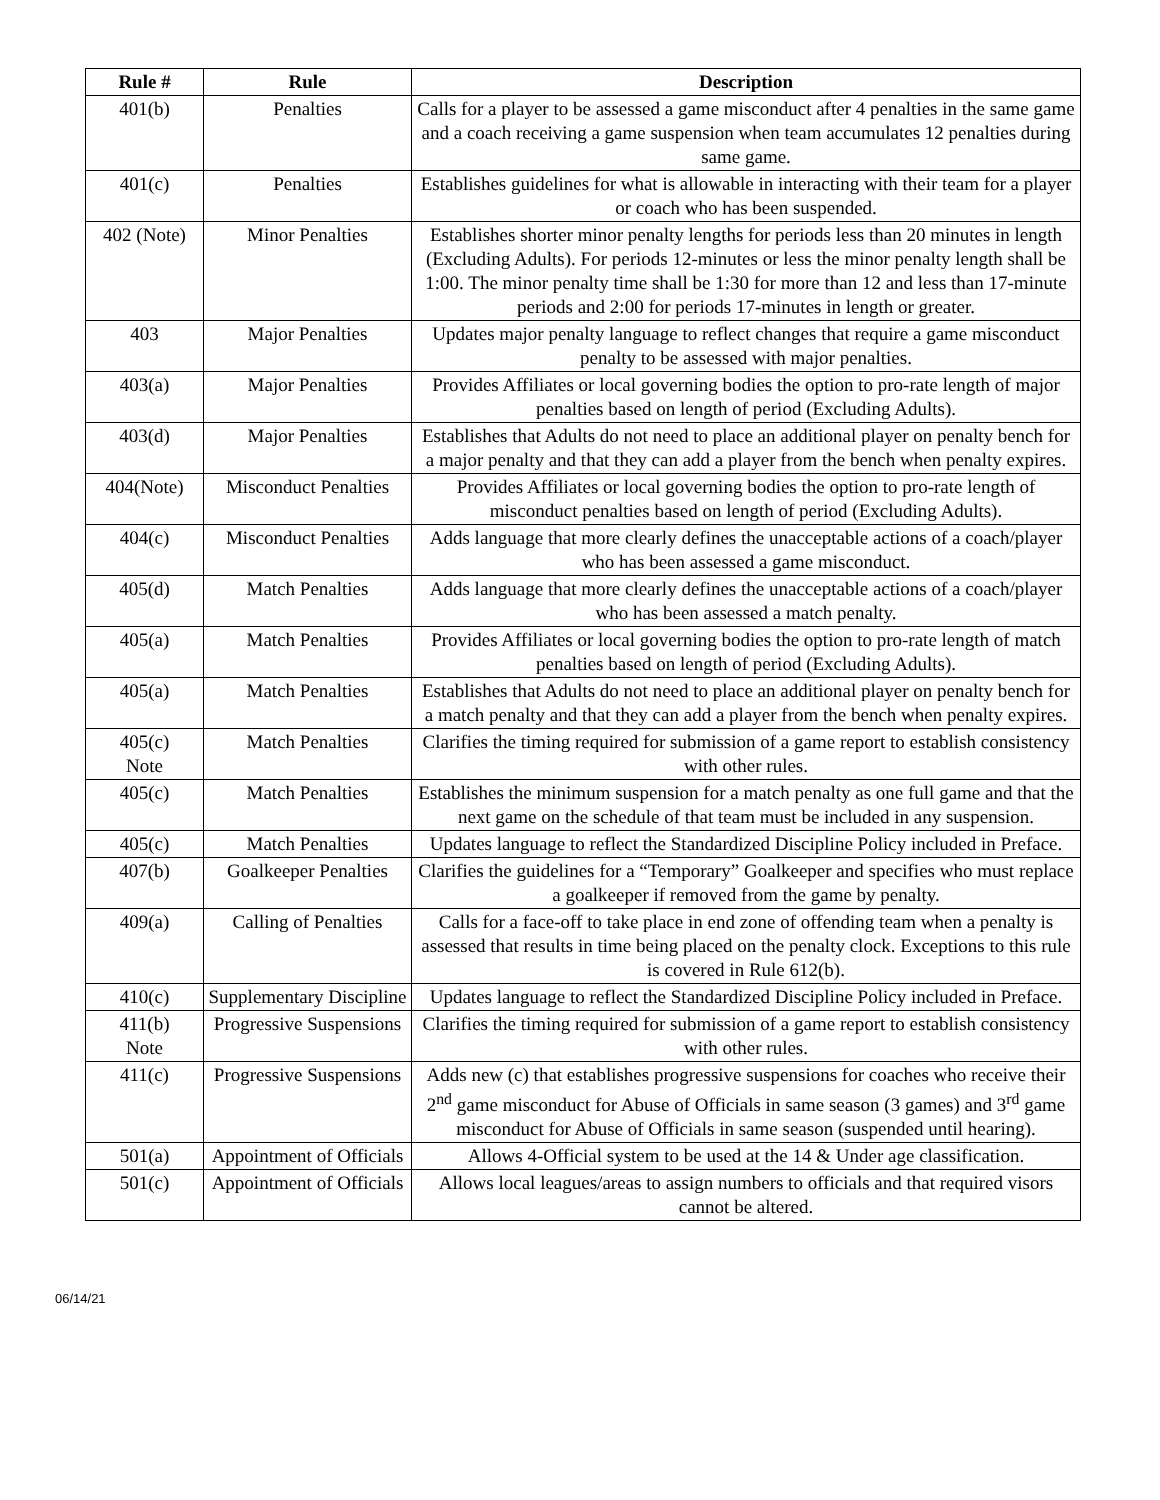| Rule # | Rule | Description |
| --- | --- | --- |
| 401(b) | Penalties | Calls for a player to be assessed a game misconduct after 4 penalties in the same game and a coach receiving a game suspension when team accumulates 12 penalties during same game. |
| 401(c) | Penalties | Establishes guidelines for what is allowable in interacting with their team for a player or coach who has been suspended. |
| 402 (Note) | Minor Penalties | Establishes shorter minor penalty lengths for periods less than 20 minutes in length (Excluding Adults). For periods 12-minutes or less the minor penalty length shall be 1:00. The minor penalty time shall be 1:30 for more than 12 and less than 17-minute periods and 2:00 for periods 17-minutes in length or greater. |
| 403 | Major Penalties | Updates major penalty language to reflect changes that require a game misconduct penalty to be assessed with major penalties. |
| 403(a) | Major Penalties | Provides Affiliates or local governing bodies the option to pro-rate length of major penalties based on length of period (Excluding Adults). |
| 403(d) | Major Penalties | Establishes that Adults do not need to place an additional player on penalty bench for a major penalty and that they can add a player from the bench when penalty expires. |
| 404(Note) | Misconduct Penalties | Provides Affiliates or local governing bodies the option to pro-rate length of misconduct penalties based on length of period (Excluding Adults). |
| 404(c) | Misconduct Penalties | Adds language that more clearly defines the unacceptable actions of a coach/player who has been assessed a game misconduct. |
| 405(d) | Match Penalties | Adds language that more clearly defines the unacceptable actions of a coach/player who has been assessed a match penalty. |
| 405(a) | Match Penalties | Provides Affiliates or local governing bodies the option to pro-rate length of match penalties based on length of period (Excluding Adults). |
| 405(a) | Match Penalties | Establishes that Adults do not need to place an additional player on penalty bench for a match penalty and that they can add a player from the bench when penalty expires. |
| 405(c) Note | Match Penalties | Clarifies the timing required for submission of a game report to establish consistency with other rules. |
| 405(c) | Match Penalties | Establishes the minimum suspension for a match penalty as one full game and that the next game on the schedule of that team must be included in any suspension. |
| 405(c) | Match Penalties | Updates language to reflect the Standardized Discipline Policy included in Preface. |
| 407(b) | Goalkeeper Penalties | Clarifies the guidelines for a “Temporary” Goalkeeper and specifies who must replace a goalkeeper if removed from the game by penalty. |
| 409(a) | Calling of Penalties | Calls for a face-off to take place in end zone of offending team when a penalty is assessed that results in time being placed on the penalty clock. Exceptions to this rule is covered in Rule 612(b). |
| 410(c) | Supplementary Discipline | Updates language to reflect the Standardized Discipline Policy included in Preface. |
| 411(b) Note | Progressive Suspensions | Clarifies the timing required for submission of a game report to establish consistency with other rules. |
| 411(c) | Progressive Suspensions | Adds new (c) that establishes progressive suspensions for coaches who receive their 2<sup>nd</sup> game misconduct for Abuse of Officials in same season (3 games) and 3<sup>rd</sup> game misconduct for Abuse of Officials in same season (suspended until hearing). |
| 501(a) | Appointment of Officials | Allows 4-Official system to be used at the 14 & Under age classification. |
| 501(c) | Appointment of Officials | Allows local leagues/areas to assign numbers to officials and that required visors cannot be altered. |
06/14/21